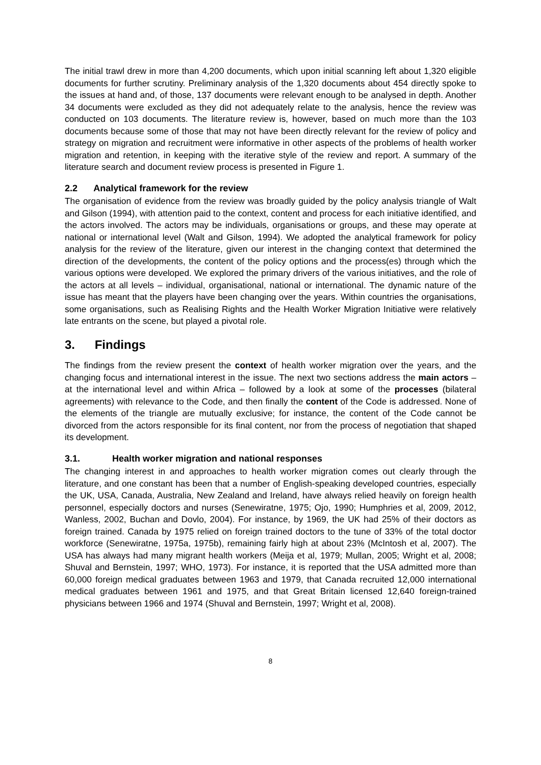The initial trawl drew in more than 4,200 documents, which upon initial scanning left about 1,320 eligible documents for further scrutiny. Preliminary analysis of the 1,320 documents about 454 directly spoke to the issues at hand and, of those, 137 documents were relevant enough to be analysed in depth. Another 34 documents were excluded as they did not adequately relate to the analysis, hence the review was conducted on 103 documents. The literature review is, however, based on much more than the 103 documents because some of those that may not have been directly relevant for the review of policy and strategy on migration and recruitment were informative in other aspects of the problems of health worker migration and retention, in keeping with the iterative style of the review and report. A summary of the literature search and document review process is presented in Figure 1.
2.2 Analytical framework for the review
The organisation of evidence from the review was broadly guided by the policy analysis triangle of Walt and Gilson (1994), with attention paid to the context, content and process for each initiative identified, and the actors involved. The actors may be individuals, organisations or groups, and these may operate at national or international level (Walt and Gilson, 1994). We adopted the analytical framework for policy analysis for the review of the literature, given our interest in the changing context that determined the direction of the developments, the content of the policy options and the process(es) through which the various options were developed. We explored the primary drivers of the various initiatives, and the role of the actors at all levels – individual, organisational, national or international. The dynamic nature of the issue has meant that the players have been changing over the years. Within countries the organisations, some organisations, such as Realising Rights and the Health Worker Migration Initiative were relatively late entrants on the scene, but played a pivotal role.
3. Findings
The findings from the review present the context of health worker migration over the years, and the changing focus and international interest in the issue. The next two sections address the main actors – at the international level and within Africa – followed by a look at some of the processes (bilateral agreements) with relevance to the Code, and then finally the content of the Code is addressed. None of the elements of the triangle are mutually exclusive; for instance, the content of the Code cannot be divorced from the actors responsible for its final content, nor from the process of negotiation that shaped its development.
3.1. Health worker migration and national responses
The changing interest in and approaches to health worker migration comes out clearly through the literature, and one constant has been that a number of English-speaking developed countries, especially the UK, USA, Canada, Australia, New Zealand and Ireland, have always relied heavily on foreign health personnel, especially doctors and nurses (Senewiratne, 1975; Ojo, 1990; Humphries et al, 2009, 2012, Wanless, 2002, Buchan and Dovlo, 2004). For instance, by 1969, the UK had 25% of their doctors as foreign trained. Canada by 1975 relied on foreign trained doctors to the tune of 33% of the total doctor workforce (Senewiratne, 1975a, 1975b), remaining fairly high at about 23% (McIntosh et al, 2007). The USA has always had many migrant health workers (Meija et al, 1979; Mullan, 2005; Wright et al, 2008; Shuval and Bernstein, 1997; WHO, 1973). For instance, it is reported that the USA admitted more than 60,000 foreign medical graduates between 1963 and 1979, that Canada recruited 12,000 international medical graduates between 1961 and 1975, and that Great Britain licensed 12,640 foreign-trained physicians between 1966 and 1974 (Shuval and Bernstein, 1997; Wright et al, 2008).
8